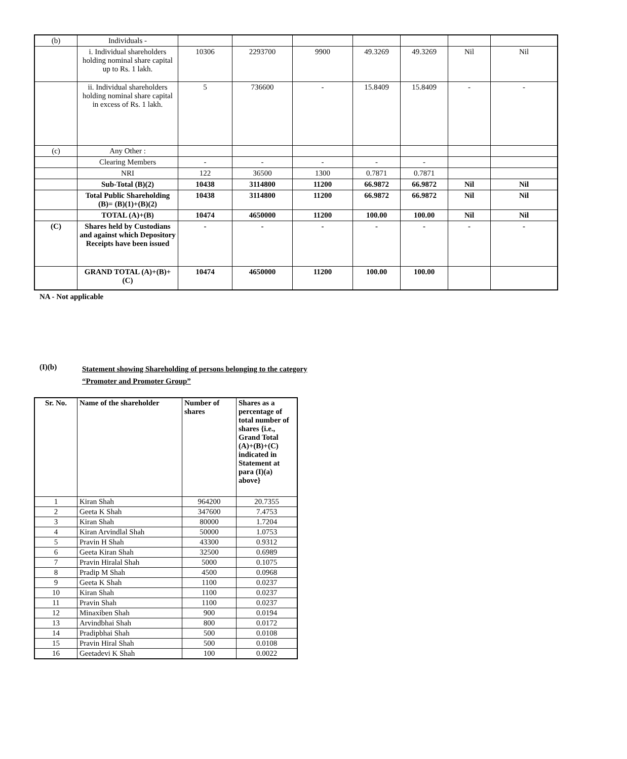| (b) | Individuals - | | | | | | | |
| | i. Individual shareholders holding nominal share capital up to Rs. 1 lakh. | 10306 | 2293700 | 9900 | 49.3269 | 49.3269 | Nil | Nil |
| | ii. Individual shareholders holding nominal share capital in excess of Rs. 1 lakh. | 5 | 736600 | - | 15.8409 | 15.8409 | - | - |
| (c) | Any Other : | | | | | | | |
| | Clearing Members | - | - | - | - | - | | |
| | NRI | 122 | 36500 | 1300 | 0.7871 | 0.7871 | | |
| | Sub-Total (B)(2) | 10438 | 3114800 | 11200 | 66.9872 | 66.9872 | Nil | Nil |
| | Total Public Shareholding (B)= (B)(1)+(B)(2) | 10438 | 3114800 | 11200 | 66.9872 | 66.9872 | Nil | Nil |
| | TOTAL (A)+(B) | 10474 | 4650000 | 11200 | 100.00 | 100.00 | Nil | Nil |
| (C) | Shares held by Custodians and against which Depository Receipts have been issued | - | - | - | - | - | - | - |
| | GRAND TOTAL (A)+(B)+(C) | 10474 | 4650000 | 11200 | 100.00 | 100.00 | | |
NA - Not applicable
(I)(b)
Statement showing Shareholding of persons belonging to the category
“Promoter and Promoter Group”
| Sr. No. | Name of the shareholder | Number of shares | Shares as a percentage of total number of shares {i.e., Grand Total (A)+(B)+(C) indicated in Statement at para (I)(a) above} |
| 1 | Kiran Shah | 964200 | 20.7355 |
| 2 | Geeta K Shah | 347600 | 7.4753 |
| 3 | Kiran Shah | 80000 | 1.7204 |
| 4 | Kiran Arvindlal Shah | 50000 | 1.0753 |
| 5 | Pravin H Shah | 43300 | 0.9312 |
| 6 | Geeta Kiran Shah | 32500 | 0.6989 |
| 7 | Pravin Hiralal Shah | 5000 | 0.1075 |
| 8 | Pradip M Shah | 4500 | 0.0968 |
| 9 | Geeta K Shah | 1100 | 0.0237 |
| 10 | Kiran Shah | 1100 | 0.0237 |
| 11 | Pravin Shah | 1100 | 0.0237 |
| 12 | Minaxiben Shah | 900 | 0.0194 |
| 13 | Arvindbhai Shah | 800 | 0.0172 |
| 14 | Pradipbhai Shah | 500 | 0.0108 |
| 15 | Pravin Hiral Shah | 500 | 0.0108 |
| 16 | Geetadevi K Shah | 100 | 0.0022 |